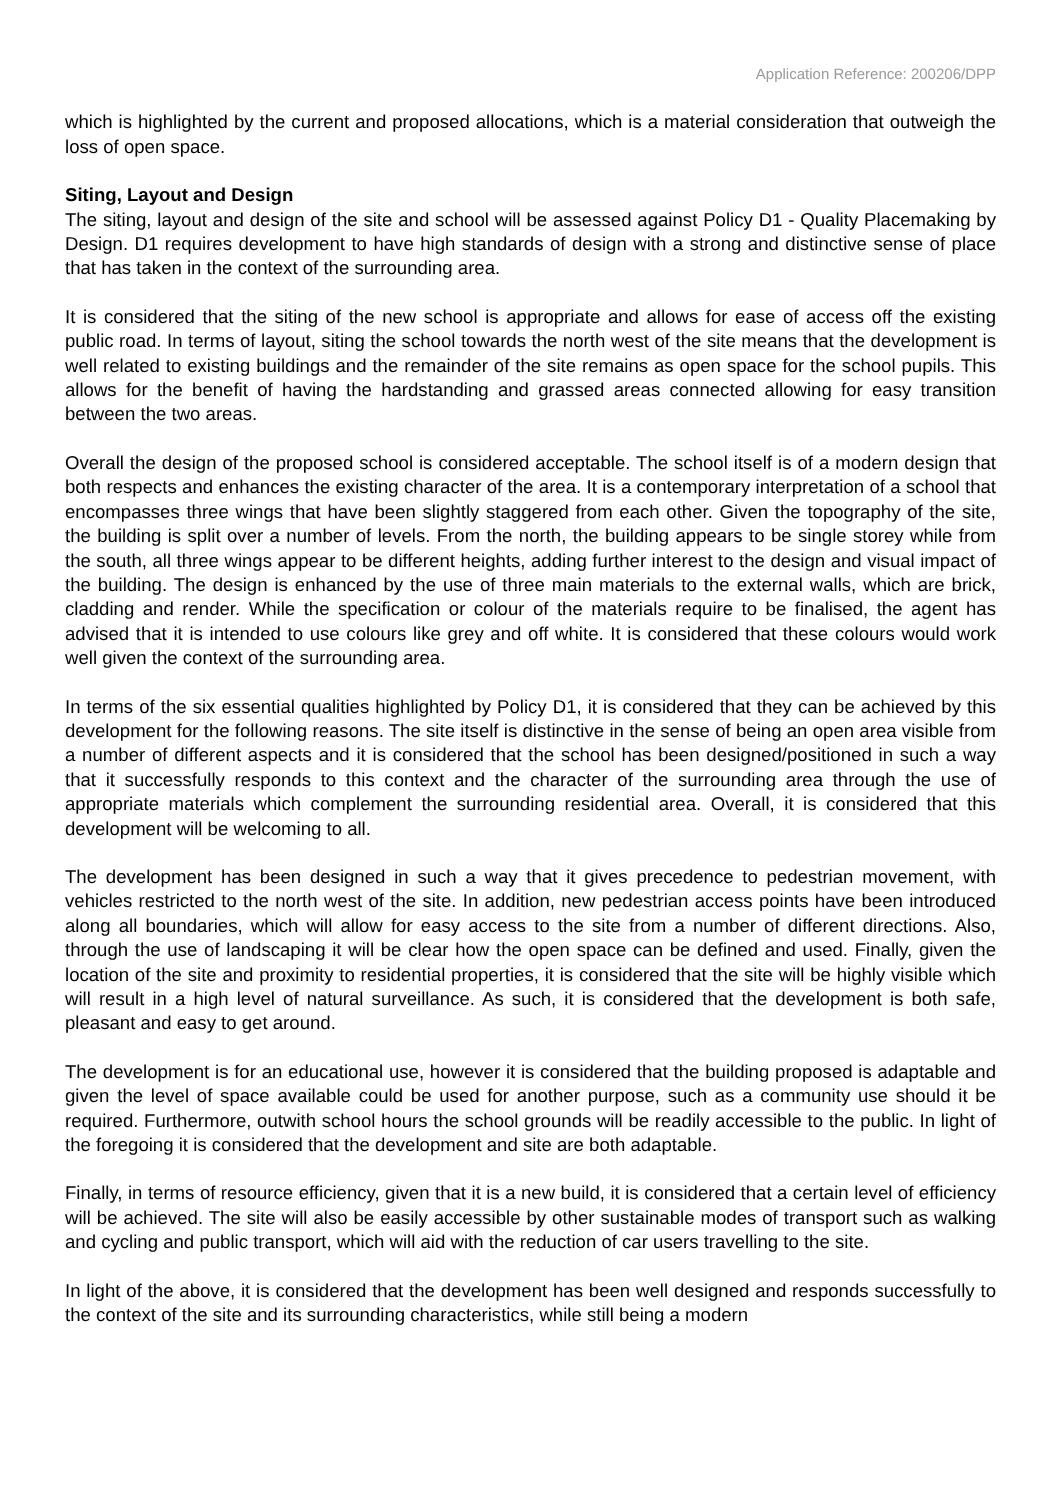Application Reference: 200206/DPP
which is highlighted by the current and proposed allocations, which is a material consideration that outweigh the loss of open space.
Siting, Layout and Design
The siting, layout and design of the site and school will be assessed against Policy D1 - Quality Placemaking by Design. D1 requires development to have high standards of design with a strong and distinctive sense of place that has taken in the context of the surrounding area.
It is considered that the siting of the new school is appropriate and allows for ease of access off the existing public road. In terms of layout, siting the school towards the north west of the site means that the development is well related to existing buildings and the remainder of the site remains as open space for the school pupils. This allows for the benefit of having the hardstanding and grassed areas connected allowing for easy transition between the two areas.
Overall the design of the proposed school is considered acceptable. The school itself is of a modern design that both respects and enhances the existing character of the area. It is a contemporary interpretation of a school that encompasses three wings that have been slightly staggered from each other. Given the topography of the site, the building is split over a number of levels. From the north, the building appears to be single storey while from the south, all three wings appear to be different heights, adding further interest to the design and visual impact of the building. The design is enhanced by the use of three main materials to the external walls, which are brick, cladding and render. While the specification or colour of the materials require to be finalised, the agent has advised that it is intended to use colours like grey and off white. It is considered that these colours would work well given the context of the surrounding area.
In terms of the six essential qualities highlighted by Policy D1, it is considered that they can be achieved by this development for the following reasons. The site itself is distinctive in the sense of being an open area visible from a number of different aspects and it is considered that the school has been designed/positioned in such a way that it successfully responds to this context and the character of the surrounding area through the use of appropriate materials which complement the surrounding residential area. Overall, it is considered that this development will be welcoming to all.
The development has been designed in such a way that it gives precedence to pedestrian movement, with vehicles restricted to the north west of the site. In addition, new pedestrian access points have been introduced along all boundaries, which will allow for easy access to the site from a number of different directions. Also, through the use of landscaping it will be clear how the open space can be defined and used. Finally, given the location of the site and proximity to residential properties, it is considered that the site will be highly visible which will result in a high level of natural surveillance. As such, it is considered that the development is both safe, pleasant and easy to get around.
The development is for an educational use, however it is considered that the building proposed is adaptable and given the level of space available could be used for another purpose, such as a community use should it be required. Furthermore, outwith school hours the school grounds will be readily accessible to the public. In light of the foregoing it is considered that the development and site are both adaptable.
Finally, in terms of resource efficiency, given that it is a new build, it is considered that a certain level of efficiency will be achieved. The site will also be easily accessible by other sustainable modes of transport such as walking and cycling and public transport, which will aid with the reduction of car users travelling to the site.
In light of the above, it is considered that the development has been well designed and responds successfully to the context of the site and its surrounding characteristics, while still being a modern